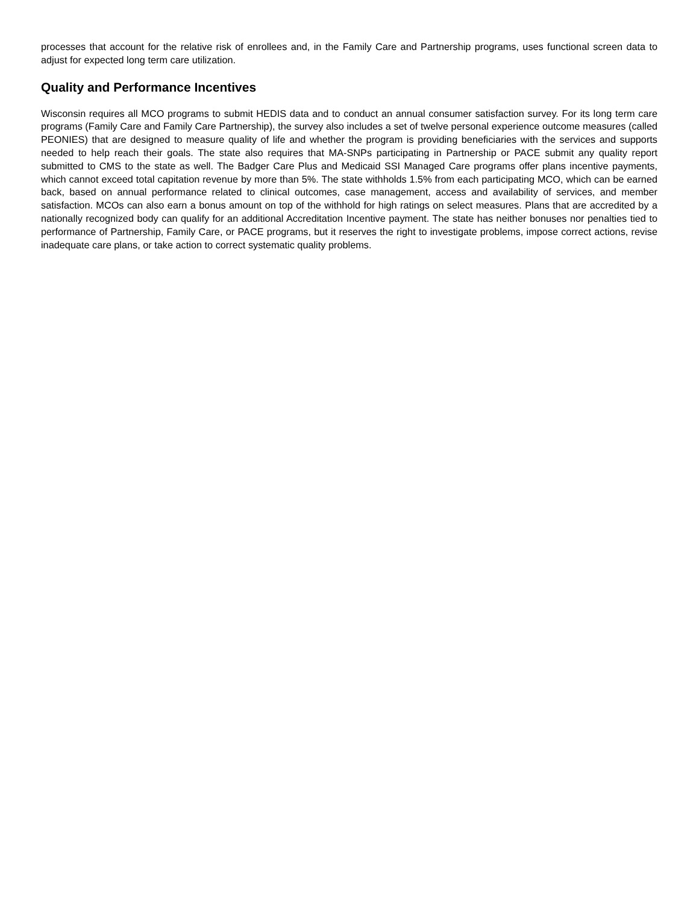processes that account for the relative risk of enrollees and, in the Family Care and Partnership programs, uses functional screen data to adjust for expected long term care utilization.
Quality and Performance Incentives
Wisconsin requires all MCO programs to submit HEDIS data and to conduct an annual consumer satisfaction survey. For its long term care programs (Family Care and Family Care Partnership), the survey also includes a set of twelve personal experience outcome measures (called PEONIES) that are designed to measure quality of life and whether the program is providing beneficiaries with the services and supports needed to help reach their goals. The state also requires that MA-SNPs participating in Partnership or PACE submit any quality report submitted to CMS to the state as well. The Badger Care Plus and Medicaid SSI Managed Care programs offer plans incentive payments, which cannot exceed total capitation revenue by more than 5%. The state withholds 1.5% from each participating MCO, which can be earned back, based on annual performance related to clinical outcomes, case management, access and availability of services, and member satisfaction. MCOs can also earn a bonus amount on top of the withhold for high ratings on select measures. Plans that are accredited by a nationally recognized body can qualify for an additional Accreditation Incentive payment. The state has neither bonuses nor penalties tied to performance of Partnership, Family Care, or PACE programs, but it reserves the right to investigate problems, impose correct actions, revise inadequate care plans, or take action to correct systematic quality problems.